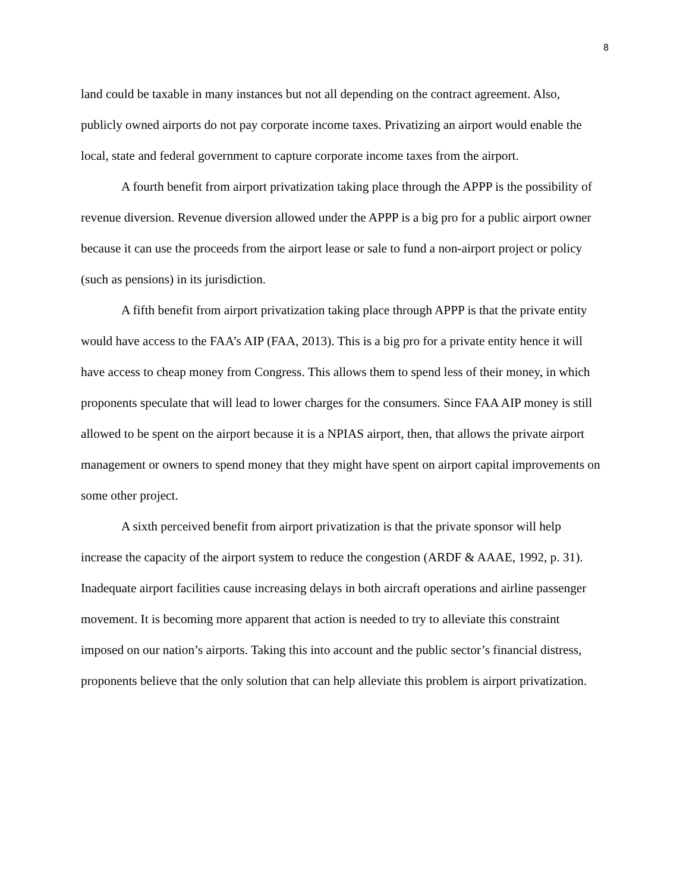8
land could be taxable in many instances but not all depending on the contract agreement. Also, publicly owned airports do not pay corporate income taxes. Privatizing an airport would enable the local, state and federal government to capture corporate income taxes from the airport.
A fourth benefit from airport privatization taking place through the APPP is the possibility of revenue diversion. Revenue diversion allowed under the APPP is a big pro for a public airport owner because it can use the proceeds from the airport lease or sale to fund a non-airport project or policy (such as pensions) in its jurisdiction.
A fifth benefit from airport privatization taking place through APPP is that the private entity would have access to the FAA’s AIP (FAA, 2013). This is a big pro for a private entity hence it will have access to cheap money from Congress. This allows them to spend less of their money, in which proponents speculate that will lead to lower charges for the consumers. Since FAA AIP money is still allowed to be spent on the airport because it is a NPIAS airport, then, that allows the private airport management or owners to spend money that they might have spent on airport capital improvements on some other project.
A sixth perceived benefit from airport privatization is that the private sponsor will help increase the capacity of the airport system to reduce the congestion (ARDF & AAAE, 1992, p. 31). Inadequate airport facilities cause increasing delays in both aircraft operations and airline passenger movement. It is becoming more apparent that action is needed to try to alleviate this constraint imposed on our nation’s airports. Taking this into account and the public sector’s financial distress, proponents believe that the only solution that can help alleviate this problem is airport privatization.